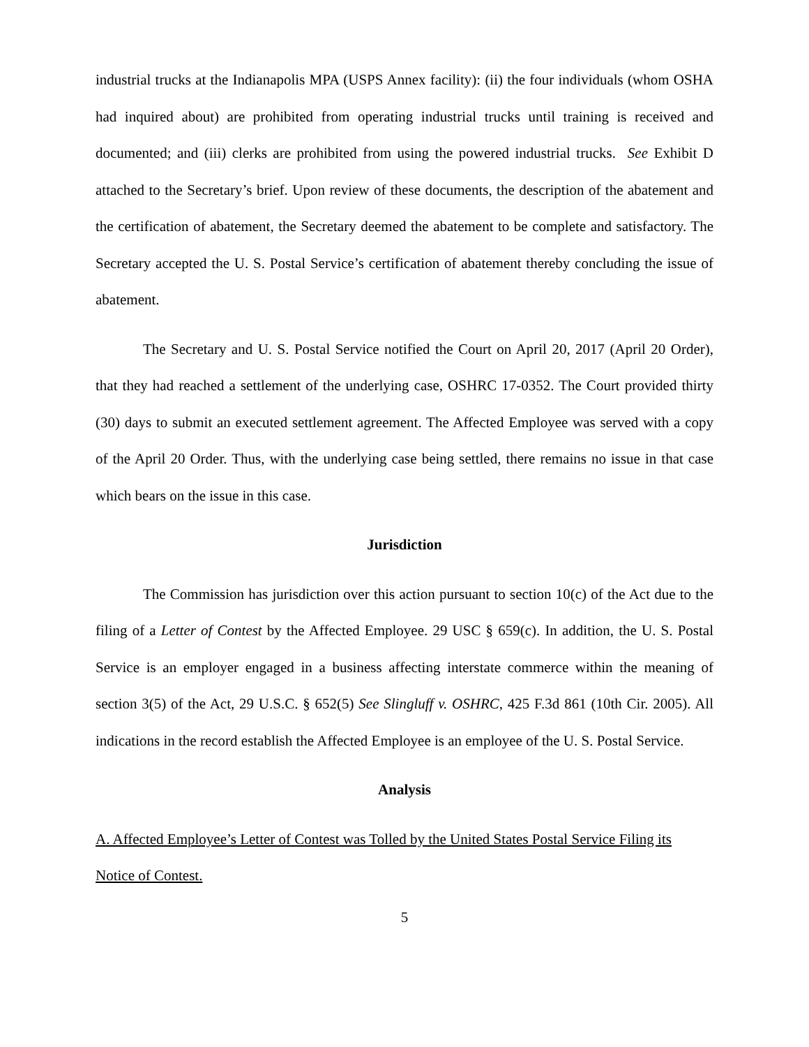industrial trucks at the Indianapolis MPA (USPS Annex facility): (ii) the four individuals (whom OSHA had inquired about) are prohibited from operating industrial trucks until training is received and documented; and (iii) clerks are prohibited from using the powered industrial trucks. See Exhibit D attached to the Secretary’s brief. Upon review of these documents, the description of the abatement and the certification of abatement, the Secretary deemed the abatement to be complete and satisfactory. The Secretary accepted the U. S. Postal Service’s certification of abatement thereby concluding the issue of abatement.
The Secretary and U. S. Postal Service notified the Court on April 20, 2017 (April 20 Order), that they had reached a settlement of the underlying case, OSHRC 17-0352. The Court provided thirty (30) days to submit an executed settlement agreement. The Affected Employee was served with a copy of the April 20 Order. Thus, with the underlying case being settled, there remains no issue in that case which bears on the issue in this case.
Jurisdiction
The Commission has jurisdiction over this action pursuant to section 10(c) of the Act due to the filing of a Letter of Contest by the Affected Employee. 29 USC § 659(c). In addition, the U. S. Postal Service is an employer engaged in a business affecting interstate commerce within the meaning of section 3(5) of the Act, 29 U.S.C. § 652(5) See Slingluff v. OSHRC, 425 F.3d 861 (10th Cir. 2005). All indications in the record establish the Affected Employee is an employee of the U. S. Postal Service.
Analysis
A. Affected Employee’s Letter of Contest was Tolled by the United States Postal Service Filing its Notice of Contest.
5